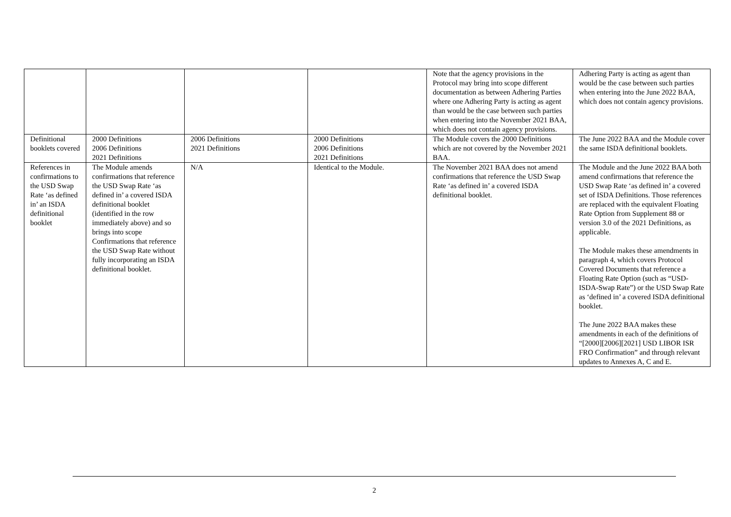| | | | | Note that the agency provisions in the Protocol may bring into scope different documentation as between Adhering Parties where one Adhering Party is acting as agent than would be the case between such parties when entering into the November 2021 BAA, which does not contain agency provisions. | Adhering Party is acting as agent than would be the case between such parties when entering into the June 2022 BAA, which does not contain agency provisions. |
| Definitional booklets covered | 2000 Definitions 2006 Definitions 2021 Definitions | 2006 Definitions 2021 Definitions | 2000 Definitions 2006 Definitions 2021 Definitions | The Module covers the 2000 Definitions which are not covered by the November 2021 BAA. | The June 2022 BAA and the Module cover the same ISDA definitional booklets. |
| References in confirmations to the USD Swap Rate ‘as defined in’ an ISDA definitional booklet | The Module amends confirmations that reference the USD Swap Rate ‘as defined in’ a covered ISDA definitional booklet (identified in the row immediately above) and so brings into scope Confirmations that reference the USD Swap Rate without fully incorporating an ISDA definitional booklet. | N/A | Identical to the Module. | The November 2021 BAA does not amend confirmations that reference the USD Swap Rate ‘as defined in’ a covered ISDA definitional booklet. | The Module and the June 2022 BAA both amend confirmations that reference the USD Swap Rate ‘as defined in’ a covered set of ISDA Definitions. Those references are replaced with the equivalent Floating Rate Option from Supplement 88 or version 3.0 of the 2021 Definitions, as applicable. The Module makes these amendments in paragraph 4, which covers Protocol Covered Documents that reference a Floating Rate Option (such as “USD-ISDA-Swap Rate”) or the USD Swap Rate as ‘defined in’ a covered ISDA definitional booklet. The June 2022 BAA makes these amendments in each of the definitions of “[2000][2006][2021] USD LIBOR ISR FRO Confirmation” and through relevant updates to Annexes A, C and E. |
2